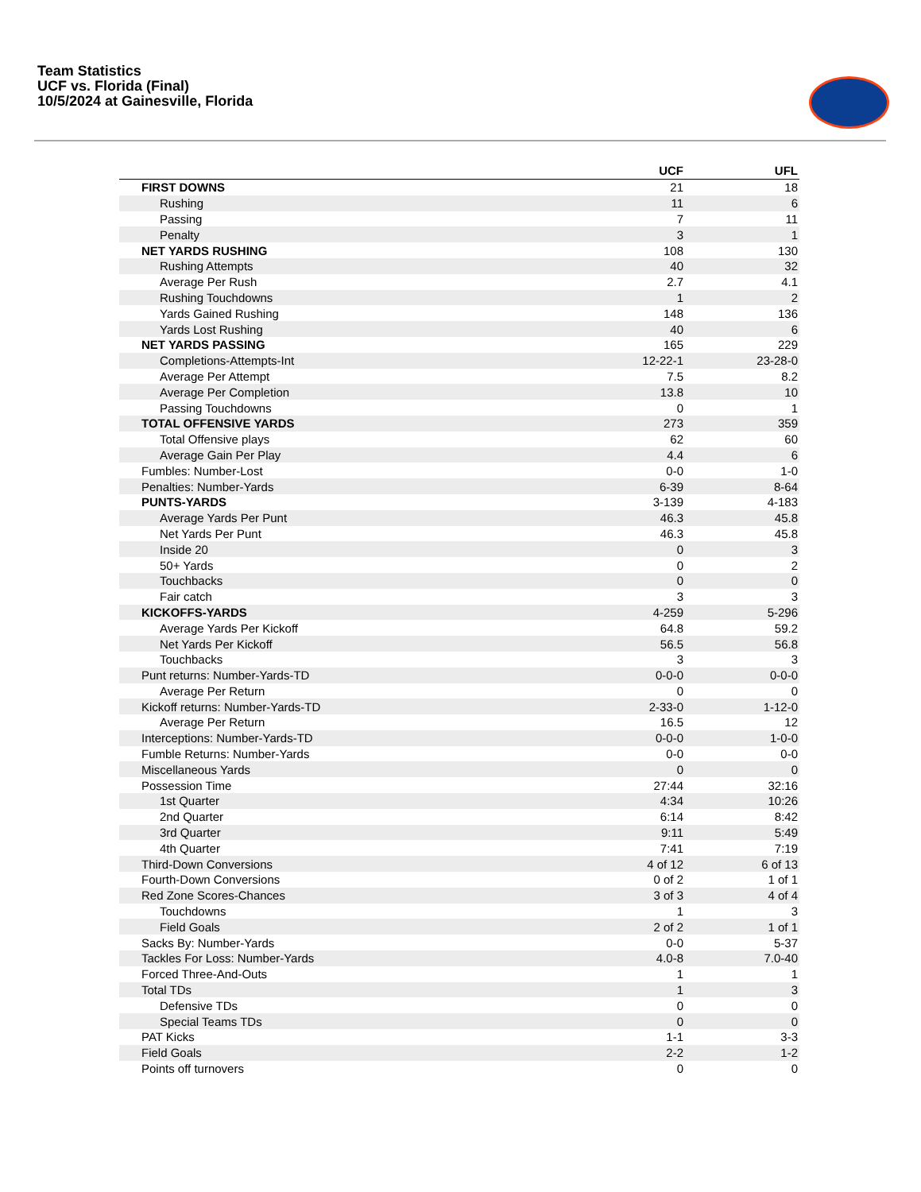Team Statistics
UCF vs. Florida (Final)
10/5/2024 at Gainesville, Florida
| | UCF | UFL |
| --- | --- | --- |
| FIRST DOWNS | 21 | 18 |
| Rushing | 11 | 6 |
| Passing | 7 | 11 |
| Penalty | 3 | 1 |
| NET YARDS RUSHING | 108 | 130 |
| Rushing Attempts | 40 | 32 |
| Average Per Rush | 2.7 | 4.1 |
| Rushing Touchdowns | 1 | 2 |
| Yards Gained Rushing | 148 | 136 |
| Yards Lost Rushing | 40 | 6 |
| NET YARDS PASSING | 165 | 229 |
| Completions-Attempts-Int | 12-22-1 | 23-28-0 |
| Average Per Attempt | 7.5 | 8.2 |
| Average Per Completion | 13.8 | 10 |
| Passing Touchdowns | 0 | 1 |
| TOTAL OFFENSIVE YARDS | 273 | 359 |
| Total Offensive plays | 62 | 60 |
| Average Gain Per Play | 4.4 | 6 |
| Fumbles: Number-Lost | 0-0 | 1-0 |
| Penalties: Number-Yards | 6-39 | 8-64 |
| PUNTS-YARDS | 3-139 | 4-183 |
| Average Yards Per Punt | 46.3 | 45.8 |
| Net Yards Per Punt | 46.3 | 45.8 |
| Inside 20 | 0 | 3 |
| 50+ Yards | 0 | 2 |
| Touchbacks | 0 | 0 |
| Fair catch | 3 | 3 |
| KICKOFFS-YARDS | 4-259 | 5-296 |
| Average Yards Per Kickoff | 64.8 | 59.2 |
| Net Yards Per Kickoff | 56.5 | 56.8 |
| Touchbacks | 3 | 3 |
| Punt returns: Number-Yards-TD | 0-0-0 | 0-0-0 |
| Average Per Return | 0 | 0 |
| Kickoff returns: Number-Yards-TD | 2-33-0 | 1-12-0 |
| Average Per Return | 16.5 | 12 |
| Interceptions: Number-Yards-TD | 0-0-0 | 1-0-0 |
| Fumble Returns: Number-Yards | 0-0 | 0-0 |
| Miscellaneous Yards | 0 | 0 |
| Possession Time | 27:44 | 32:16 |
| 1st Quarter | 4:34 | 10:26 |
| 2nd Quarter | 6:14 | 8:42 |
| 3rd Quarter | 9:11 | 5:49 |
| 4th Quarter | 7:41 | 7:19 |
| Third-Down Conversions | 4 of 12 | 6 of 13 |
| Fourth-Down Conversions | 0 of 2 | 1 of 1 |
| Red Zone Scores-Chances | 3 of 3 | 4 of 4 |
| Touchdowns | 1 | 3 |
| Field Goals | 2 of 2 | 1 of 1 |
| Sacks By: Number-Yards | 0-0 | 5-37 |
| Tackles For Loss: Number-Yards | 4.0-8 | 7.0-40 |
| Forced Three-And-Outs | 1 | 1 |
| Total TDs | 1 | 3 |
| Defensive TDs | 0 | 0 |
| Special Teams TDs | 0 | 0 |
| PAT Kicks | 1-1 | 3-3 |
| Field Goals | 2-2 | 1-2 |
| Points off turnovers | 0 | 0 |